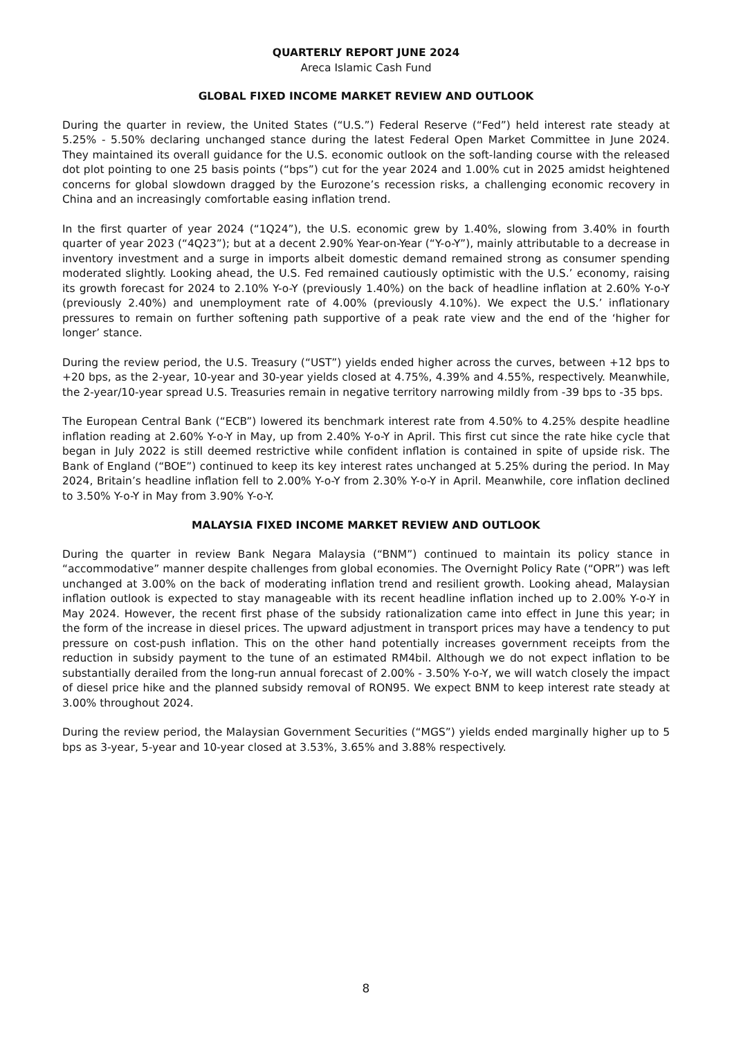QUARTERLY REPORT JUNE 2024
Areca Islamic Cash Fund
GLOBAL FIXED INCOME MARKET REVIEW AND OUTLOOK
During the quarter in review, the United States (“U.S.”) Federal Reserve (“Fed”) held interest rate steady at 5.25% - 5.50% declaring unchanged stance during the latest Federal Open Market Committee in June 2024. They maintained its overall guidance for the U.S. economic outlook on the soft-landing course with the released dot plot pointing to one 25 basis points (“bps”) cut for the year 2024 and 1.00% cut in 2025 amidst heightened concerns for global slowdown dragged by the Eurozone’s recession risks, a challenging economic recovery in China and an increasingly comfortable easing inflation trend.
In the first quarter of year 2024 (“1Q24”), the U.S. economic grew by 1.40%, slowing from 3.40% in fourth quarter of year 2023 (“4Q23”); but at a decent 2.90% Year-on-Year (“Y-o-Y”), mainly attributable to a decrease in inventory investment and a surge in imports albeit domestic demand remained strong as consumer spending moderated slightly. Looking ahead, the U.S. Fed remained cautiously optimistic with the U.S.’ economy, raising its growth forecast for 2024 to 2.10% Y-o-Y (previously 1.40%) on the back of headline inflation at 2.60% Y-o-Y (previously 2.40%) and unemployment rate of 4.00% (previously 4.10%). We expect the U.S.’ inflationary pressures to remain on further softening path supportive of a peak rate view and the end of the ‘higher for longer’ stance.
During the review period, the U.S. Treasury (“UST”) yields ended higher across the curves, between +12 bps to +20 bps, as the 2-year, 10-year and 30-year yields closed at 4.75%, 4.39% and 4.55%, respectively. Meanwhile, the 2-year/10-year spread U.S. Treasuries remain in negative territory narrowing mildly from -39 bps to -35 bps.
The European Central Bank (“ECB”) lowered its benchmark interest rate from 4.50% to 4.25% despite headline inflation reading at 2.60% Y-o-Y in May, up from 2.40% Y-o-Y in April. This first cut since the rate hike cycle that began in July 2022 is still deemed restrictive while confident inflation is contained in spite of upside risk. The Bank of England (“BOE”) continued to keep its key interest rates unchanged at 5.25% during the period. In May 2024, Britain’s headline inflation fell to 2.00% Y-o-Y from 2.30% Y-o-Y in April. Meanwhile, core inflation declined to 3.50% Y-o-Y in May from 3.90% Y-o-Y.
MALAYSIA FIXED INCOME MARKET REVIEW AND OUTLOOK
During the quarter in review Bank Negara Malaysia (“BNM”) continued to maintain its policy stance in “accommodative” manner despite challenges from global economies. The Overnight Policy Rate (“OPR”) was left unchanged at 3.00% on the back of moderating inflation trend and resilient growth. Looking ahead, Malaysian inflation outlook is expected to stay manageable with its recent headline inflation inched up to 2.00% Y-o-Y in May 2024. However, the recent first phase of the subsidy rationalization came into effect in June this year; in the form of the increase in diesel prices. The upward adjustment in transport prices may have a tendency to put pressure on cost-push inflation. This on the other hand potentially increases government receipts from the reduction in subsidy payment to the tune of an estimated RM4bil. Although we do not expect inflation to be substantially derailed from the long-run annual forecast of 2.00% - 3.50% Y-o-Y, we will watch closely the impact of diesel price hike and the planned subsidy removal of RON95. We expect BNM to keep interest rate steady at 3.00% throughout 2024.
During the review period, the Malaysian Government Securities (“MGS”) yields ended marginally higher up to 5 bps as 3-year, 5-year and 10-year closed at 3.53%, 3.65% and 3.88% respectively.
8